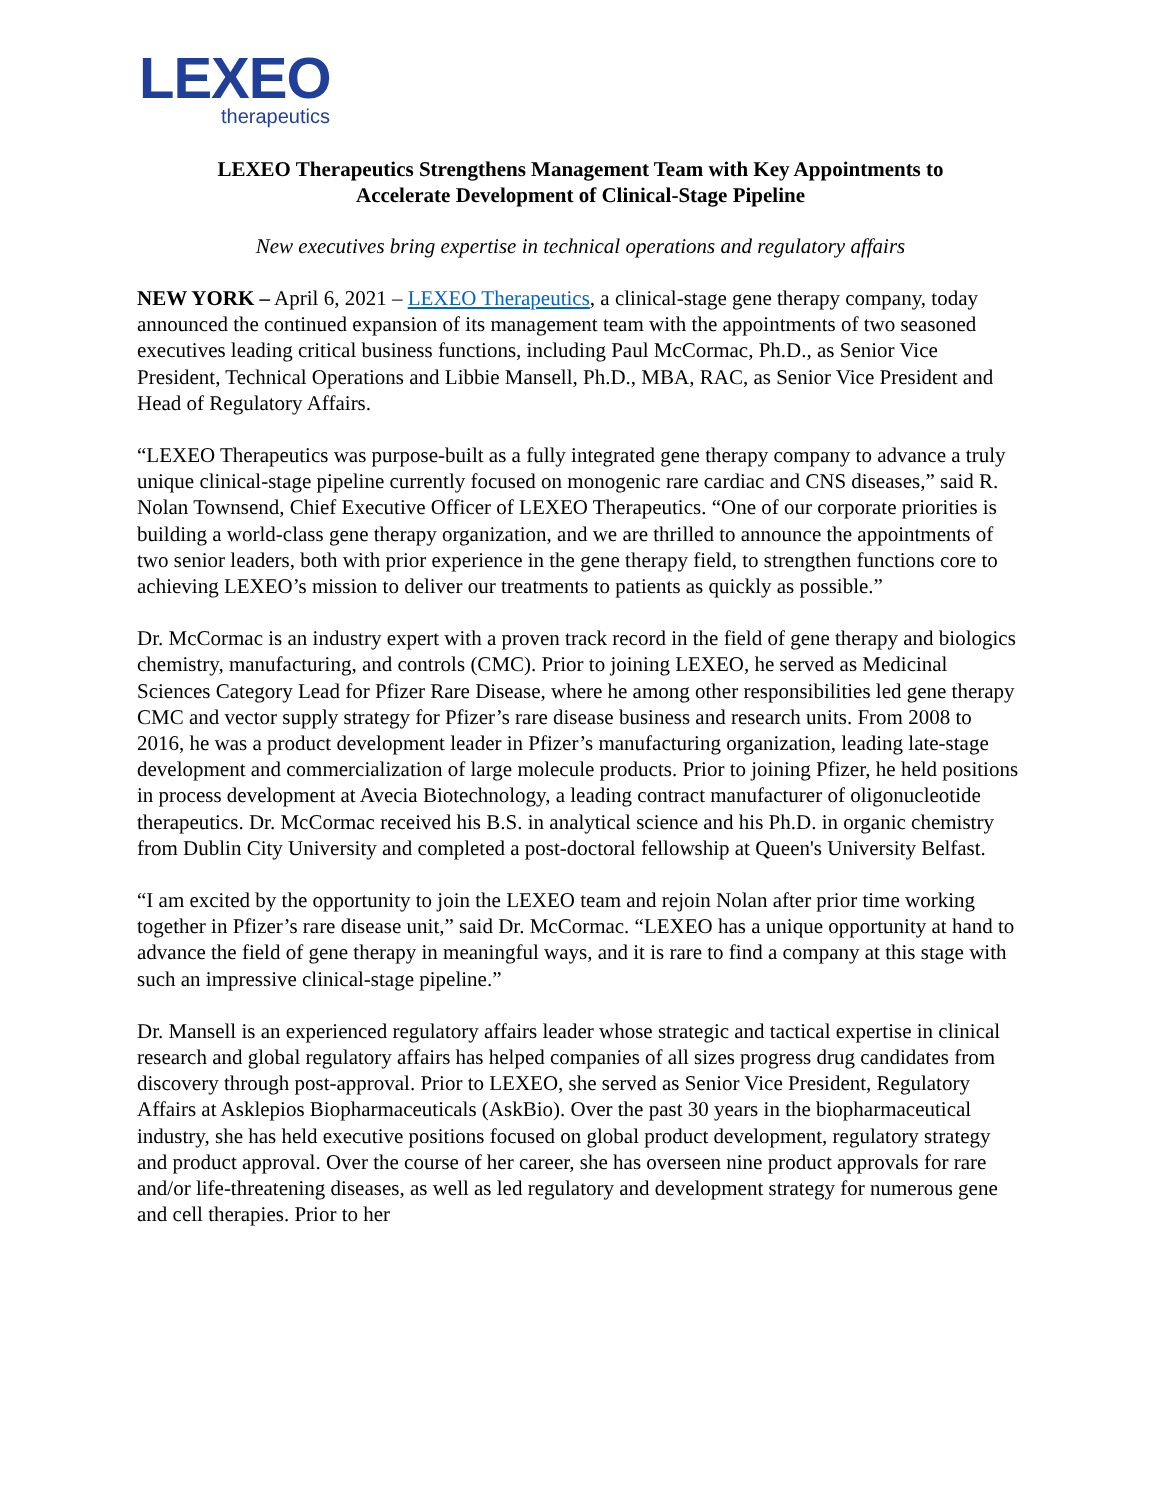LEXEO
therapeutics
LEXEO Therapeutics Strengthens Management Team with Key Appointments to
Accelerate Development of Clinical-Stage Pipeline
New executives bring expertise in technical operations and regulatory affairs
NEW YORK – April 6, 2021 – LEXEO Therapeutics, a clinical-stage gene therapy company, today announced the continued expansion of its management team with the appointments of two seasoned executives leading critical business functions, including Paul McCormac, Ph.D., as Senior Vice President, Technical Operations and Libbie Mansell, Ph.D., MBA, RAC, as Senior Vice President and Head of Regulatory Affairs.
“LEXEO Therapeutics was purpose-built as a fully integrated gene therapy company to advance a truly unique clinical-stage pipeline currently focused on monogenic rare cardiac and CNS diseases,” said R. Nolan Townsend, Chief Executive Officer of LEXEO Therapeutics. “One of our corporate priorities is building a world-class gene therapy organization, and we are thrilled to announce the appointments of two senior leaders, both with prior experience in the gene therapy field, to strengthen functions core to achieving LEXEO’s mission to deliver our treatments to patients as quickly as possible.”
Dr. McCormac is an industry expert with a proven track record in the field of gene therapy and biologics chemistry, manufacturing, and controls (CMC). Prior to joining LEXEO, he served as Medicinal Sciences Category Lead for Pfizer Rare Disease, where he among other responsibilities led gene therapy CMC and vector supply strategy for Pfizer’s rare disease business and research units. From 2008 to 2016, he was a product development leader in Pfizer’s manufacturing organization, leading late-stage development and commercialization of large molecule products. Prior to joining Pfizer, he held positions in process development at Avecia Biotechnology, a leading contract manufacturer of oligonucleotide therapeutics. Dr. McCormac received his B.S. in analytical science and his Ph.D. in organic chemistry from Dublin City University and completed a post-doctoral fellowship at Queen's University Belfast.
“I am excited by the opportunity to join the LEXEO team and rejoin Nolan after prior time working together in Pfizer’s rare disease unit,” said Dr. McCormac. “LEXEO has a unique opportunity at hand to advance the field of gene therapy in meaningful ways, and it is rare to find a company at this stage with such an impressive clinical-stage pipeline.”
Dr. Mansell is an experienced regulatory affairs leader whose strategic and tactical expertise in clinical research and global regulatory affairs has helped companies of all sizes progress drug candidates from discovery through post-approval. Prior to LEXEO, she served as Senior Vice President, Regulatory Affairs at Asklepios Biopharmaceuticals (AskBio). Over the past 30 years in the biopharmaceutical industry, she has held executive positions focused on global product development, regulatory strategy and product approval. Over the course of her career, she has overseen nine product approvals for rare and/or life-threatening diseases, as well as led regulatory and development strategy for numerous gene and cell therapies. Prior to her